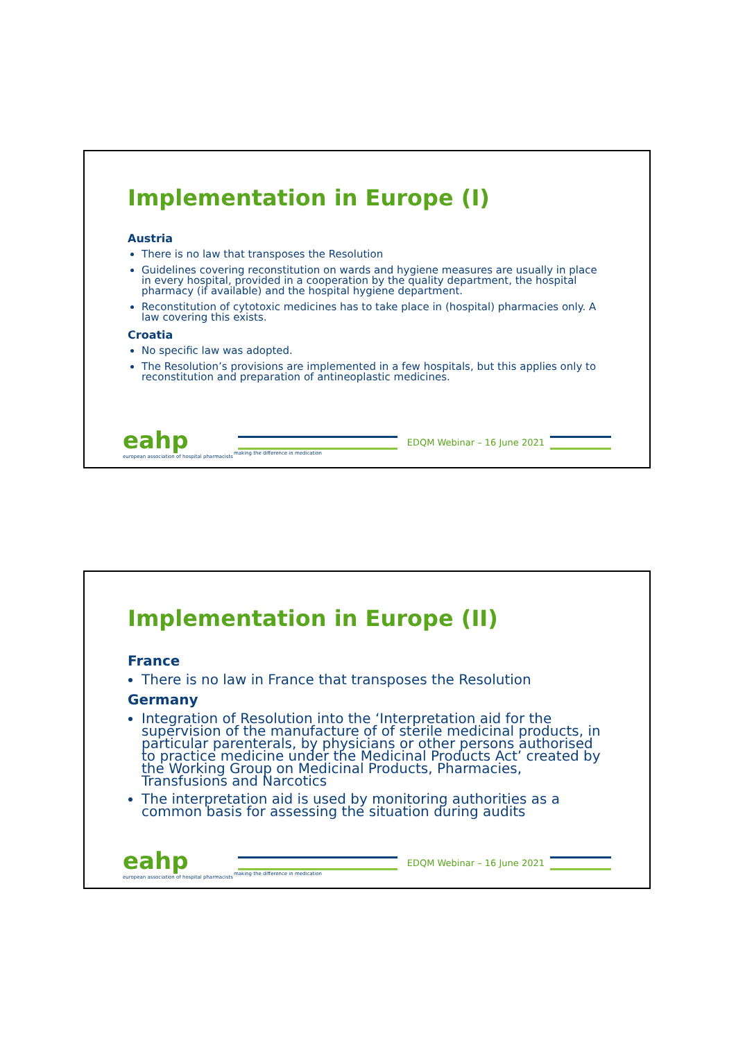Implementation in Europe (I)
Austria
There is no law that transposes the Resolution
Guidelines covering reconstitution on wards and hygiene measures are usually in place in every hospital, provided in a cooperation by the quality department, the hospital pharmacy (if available) and the hospital hygiene department.
Reconstitution of cytotoxic medicines has to take place in (hospital) pharmacies only. A law covering this exists.
Croatia
No specific law was adopted.
The Resolution’s provisions are implemented in a few hospitals, but this applies only to reconstitution and preparation of antineoplastic medicines.
eahp
european association of hospital pharmacists
making the difference in medication
EDQM Webinar – 16 June 2021
Implementation in Europe (II)
France
There is no law in France that transposes the Resolution
Germany
Integration of Resolution into the ‘Interpretation aid for the supervision of the manufacture of of sterile medicinal products, in particular parenterals, by physicians or other persons authorised to practice medicine under the Medicinal Products Act’ created by the Working Group on Medicinal Products, Pharmacies, Transfusions and Narcotics
The interpretation aid is used by monitoring authorities as a common basis for assessing the situation during audits
eahp
european association of hospital pharmacists
making the difference in medication
EDQM Webinar – 16 June 2021